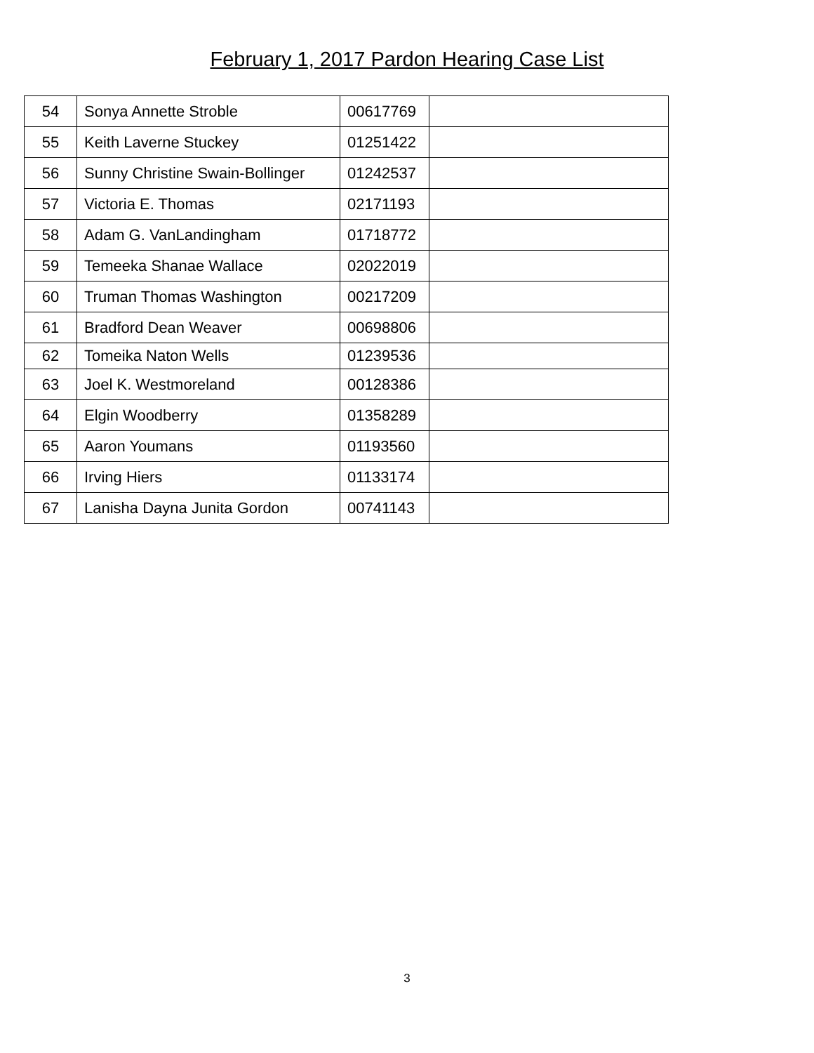February 1, 2017 Pardon Hearing Case List
| 54 | Sonya Annette Stroble | 00617769 | |
| 55 | Keith Laverne Stuckey | 01251422 | |
| 56 | Sunny Christine Swain-Bollinger | 01242537 | |
| 57 | Victoria E. Thomas | 02171193 | |
| 58 | Adam G. VanLandingham | 01718772 | |
| 59 | Temeeka Shanae Wallace | 02022019 | |
| 60 | Truman Thomas Washington | 00217209 | |
| 61 | Bradford Dean Weaver | 00698806 | |
| 62 | Tomeika Naton Wells | 01239536 | |
| 63 | Joel K. Westmoreland | 00128386 | |
| 64 | Elgin Woodberry | 01358289 | |
| 65 | Aaron Youmans | 01193560 | |
| 66 | Irving Hiers | 01133174 | |
| 67 | Lanisha Dayna Junita Gordon | 00741143 | |
3